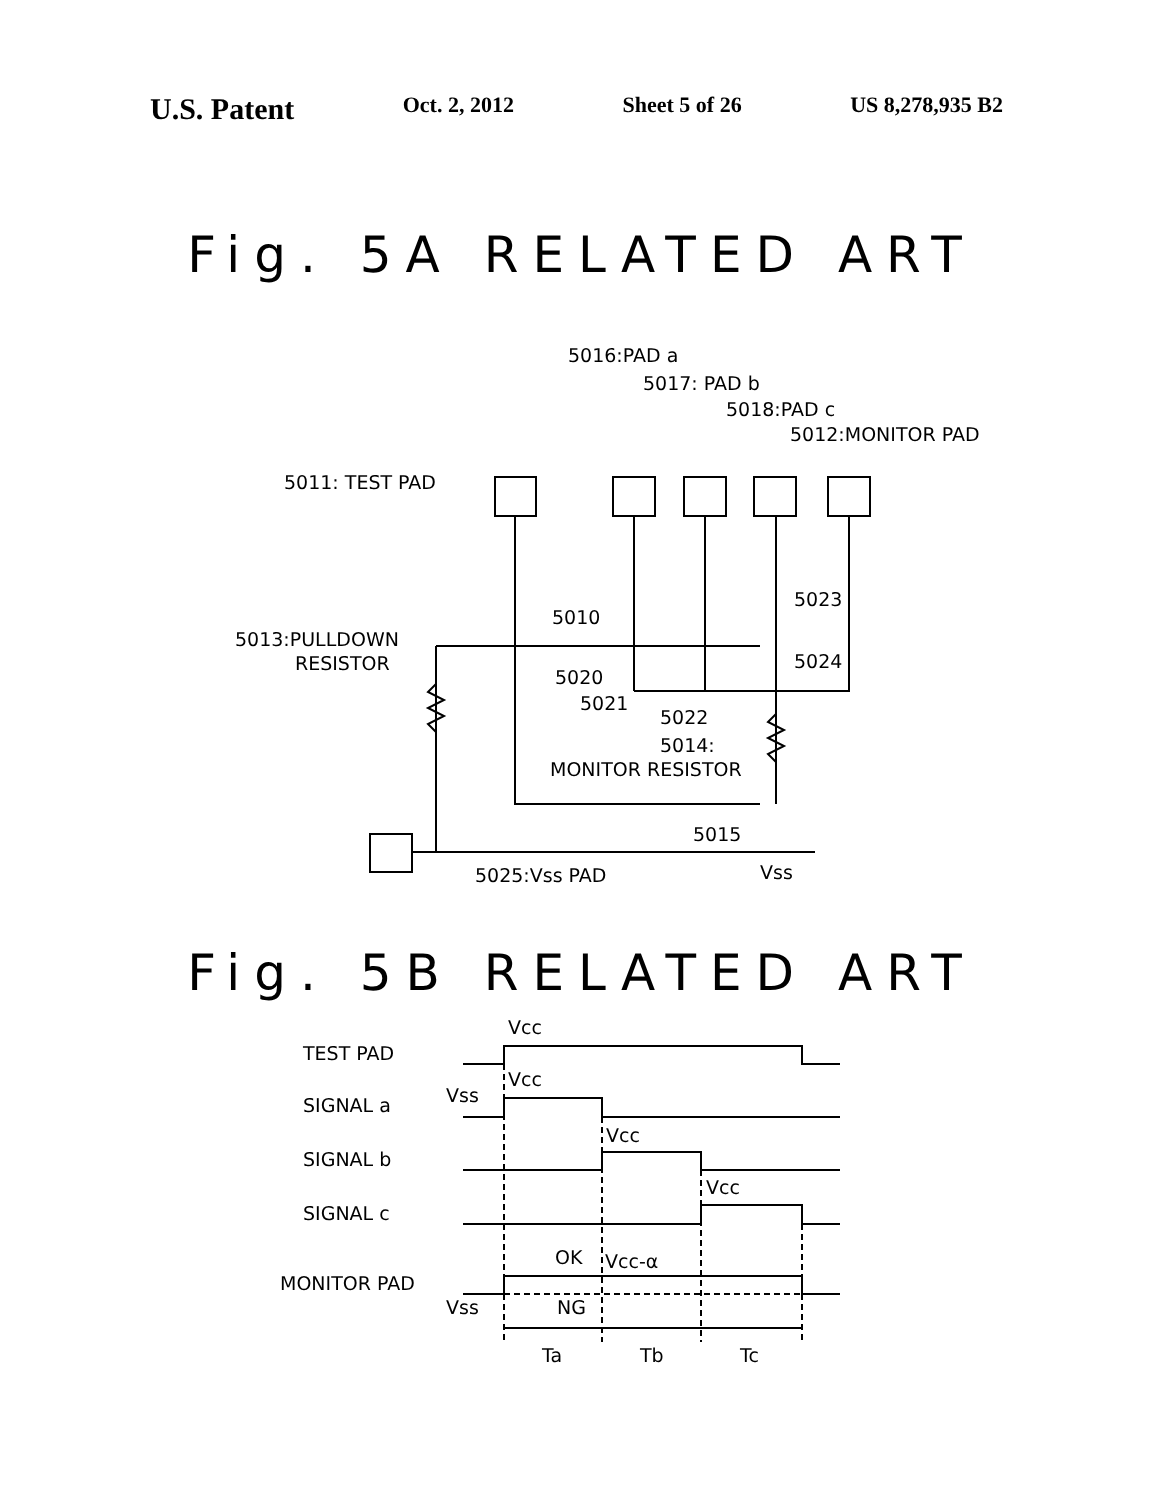U.S. Patent Oct. 2, 2012 Sheet 5 of 26 US 8,278,935 B2
Fig. 5A RELATED ART
5016:PAD a
5017: PAD b
5018:PAD c
5012:MONITOR PAD
5011: TEST PAD
5013:PULLDOWN
RESISTOR
5010
5020
5021
5022
5023
5024
5014:
MONITOR RESISTOR
5015
5025:Vss PAD
Vss
Fig. 5B RELATED ART
TEST PAD
SIGNAL a
SIGNAL b
SIGNAL c
MONITOR PAD
Vcc
Vss
Vcc
Vcc
Vcc
OK
Vcc-α
Vss
NG
Ta
Tb
Tc